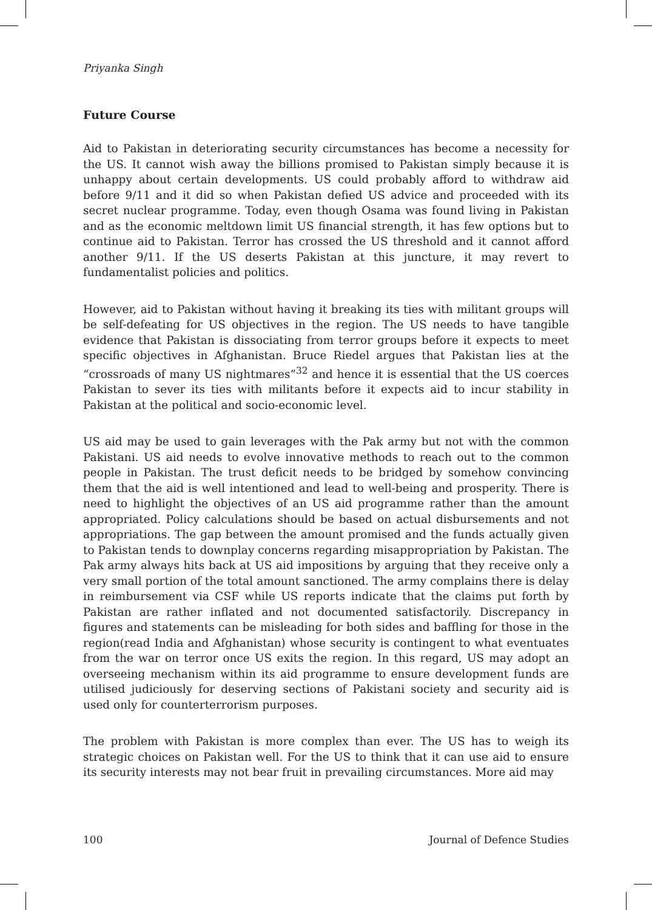Priyanka Singh
Future Course
Aid to Pakistan in deteriorating security circumstances has become a necessity for the US. It cannot wish away the billions promised to Pakistan simply because it is unhappy about certain developments. US could probably afford to withdraw aid before 9/11 and it did so when Pakistan defied US advice and proceeded with its secret nuclear programme. Today, even though Osama was found living in Pakistan and as the economic meltdown limit US financial strength, it has few options but to continue aid to Pakistan. Terror has crossed the US threshold and it cannot afford another 9/11. If the US deserts Pakistan at this juncture, it may revert to fundamentalist policies and politics.
However, aid to Pakistan without having it breaking its ties with militant groups will be self-defeating for US objectives in the region. The US needs to have tangible evidence that Pakistan is dissociating from terror groups before it expects to meet specific objectives in Afghanistan. Bruce Riedel argues that Pakistan lies at the “crossroads of many US nightmares”<sup>32</sup> and hence it is essential that the US coerces Pakistan to sever its ties with militants before it expects aid to incur stability in Pakistan at the political and socio-economic level.
US aid may be used to gain leverages with the Pak army but not with the common Pakistani. US aid needs to evolve innovative methods to reach out to the common people in Pakistan. The trust deficit needs to be bridged by somehow convincing them that the aid is well intentioned and lead to well-being and prosperity. There is need to highlight the objectives of an US aid programme rather than the amount appropriated. Policy calculations should be based on actual disbursements and not appropriations. The gap between the amount promised and the funds actually given to Pakistan tends to downplay concerns regarding misappropriation by Pakistan. The Pak army always hits back at US aid impositions by arguing that they receive only a very small portion of the total amount sanctioned. The army complains there is delay in reimbursement via CSF while US reports indicate that the claims put forth by Pakistan are rather inflated and not documented satisfactorily. Discrepancy in figures and statements can be misleading for both sides and baffling for those in the region(read India and Afghanistan) whose security is contingent to what eventuates from the war on terror once US exits the region. In this regard, US may adopt an overseeing mechanism within its aid programme to ensure development funds are utilised judiciously for deserving sections of Pakistani society and security aid is used only for counterterrorism purposes.
The problem with Pakistan is more complex than ever. The US has to weigh its strategic choices on Pakistan well. For the US to think that it can use aid to ensure its security interests may not bear fruit in prevailing circumstances. More aid may
100 Journal of Defence Studies